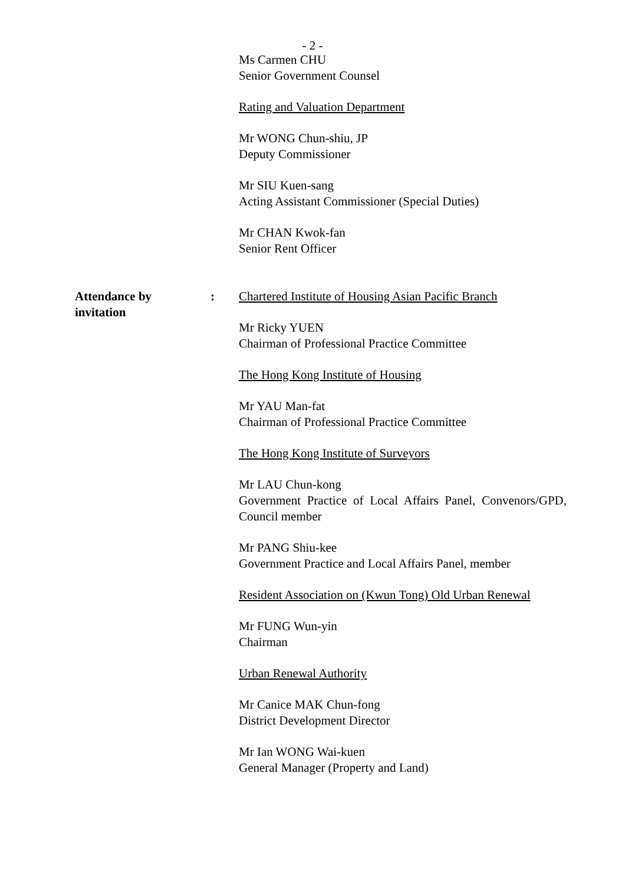- 2 -
Ms Carmen CHU
Senior Government Counsel
Rating and Valuation Department
Mr WONG Chun-shiu, JP
Deputy Commissioner
Mr SIU Kuen-sang
Acting Assistant Commissioner (Special Duties)
Mr CHAN Kwok-fan
Senior Rent Officer
Attendance by
invitation
: Chartered Institute of Housing Asian Pacific Branch
Mr Ricky YUEN
Chairman of Professional Practice Committee
The Hong Kong Institute of Housing
Mr YAU Man-fat
Chairman of Professional Practice Committee
The Hong Kong Institute of Surveyors
Mr LAU Chun-kong
Government Practice of Local Affairs Panel, Convenors/GPD, Council member
Mr PANG Shiu-kee
Government Practice and Local Affairs Panel, member
Resident Association on (Kwun Tong) Old Urban Renewal
Mr FUNG Wun-yin
Chairman
Urban Renewal Authority
Mr Canice MAK Chun-fong
District Development Director
Mr Ian WONG Wai-kuen
General Manager (Property and Land)